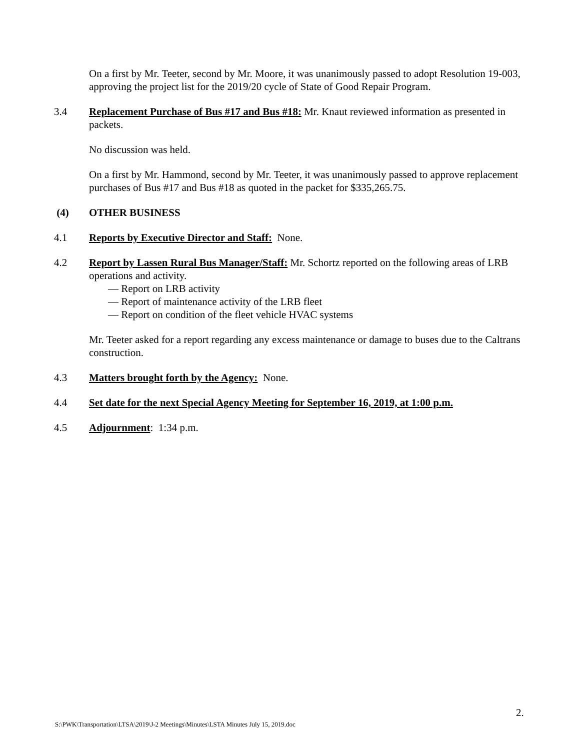On a first by Mr. Teeter, second by Mr. Moore, it was unanimously passed to adopt Resolution 19-003, approving the project list for the 2019/20 cycle of State of Good Repair Program.
3.4 Replacement Purchase of Bus #17 and Bus #18: Mr. Knaut reviewed information as presented in packets.
No discussion was held.
On a first by Mr. Hammond, second by Mr. Teeter, it was unanimously passed to approve replacement purchases of Bus #17 and Bus #18 as quoted in the packet for $335,265.75.
(4) OTHER BUSINESS
4.1 Reports by Executive Director and Staff: None.
4.2 Report by Lassen Rural Bus Manager/Staff: Mr. Schortz reported on the following areas of LRB operations and activity.
— Report on LRB activity
— Report of maintenance activity of the LRB fleet
— Report on condition of the fleet vehicle HVAC systems
Mr. Teeter asked for a report regarding any excess maintenance or damage to buses due to the Caltrans construction.
4.3 Matters brought forth by the Agency: None.
4.4 Set date for the next Special Agency Meeting for September 16, 2019, at 1:00 p.m.
4.5 Adjournment: 1:34 p.m.
2.
S:\PWK\Transportation\LTSA\2019\J-2 Meetings\Minutes\LSTA Minutes July 15, 2019.doc